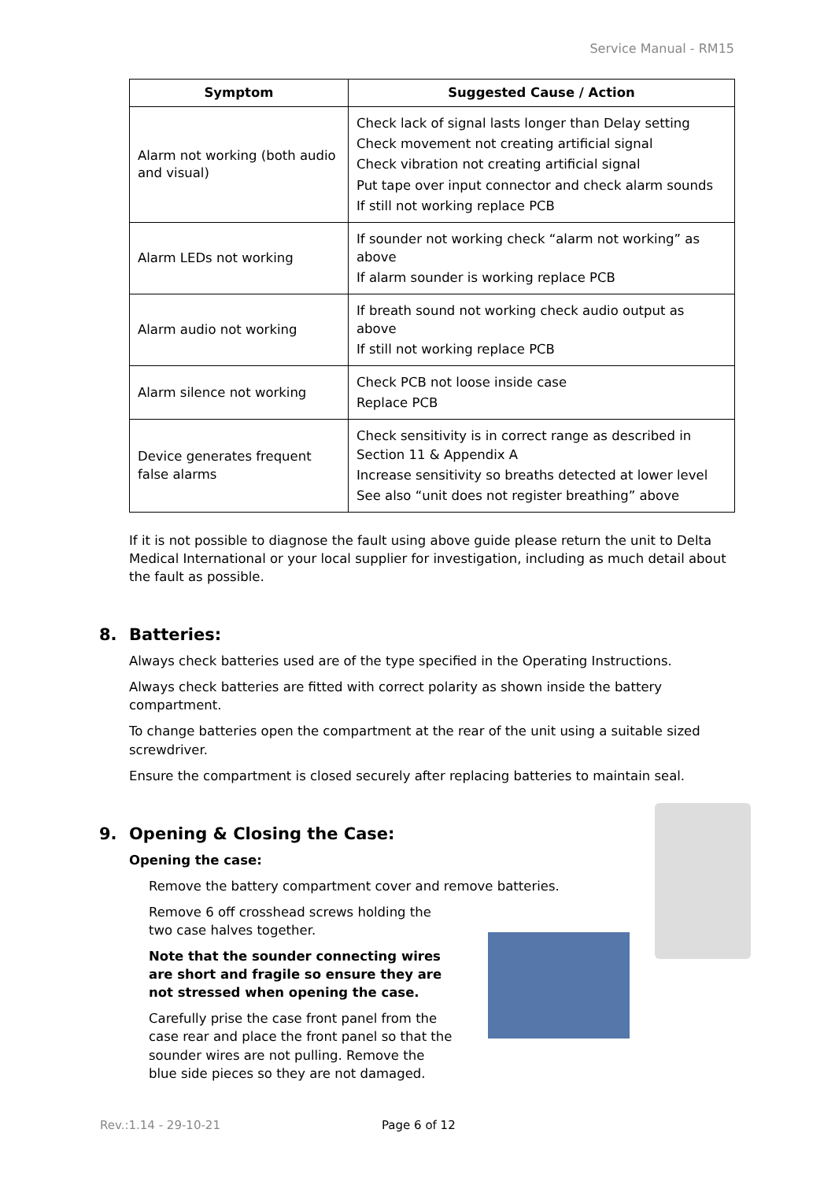Service Manual - RM15
| Symptom | Suggested Cause / Action |
| --- | --- |
| Alarm not working (both audio and visual) | Check lack of signal lasts longer than Delay setting Check movement not creating artificial signal Check vibration not creating artificial signal Put tape over input connector and check alarm sounds If still not working replace PCB |
| Alarm LEDs not working | If sounder not working check “alarm not working” as above If alarm sounder is working replace PCB |
| Alarm audio not working | If breath sound not working check audio output as above If still not working replace PCB |
| Alarm silence not working | Check PCB not loose inside case Replace PCB |
| Device generates frequent false alarms | Check sensitivity is in correct range as described in Section 11 & Appendix A Increase sensitivity so breaths detected at lower level See also “unit does not register breathing” above |
If it is not possible to diagnose the fault using above guide please return the unit to Delta Medical International or your local supplier for investigation, including as much detail about the fault as possible.
8. Batteries:
Always check batteries used are of the type specified in the Operating Instructions.
Always check batteries are fitted with correct polarity as shown inside the battery compartment.
To change batteries open the compartment at the rear of the unit using a suitable sized screwdriver.
Ensure the compartment is closed securely after replacing batteries to maintain seal.
9. Opening & Closing the Case:
Opening the case:
Remove the battery compartment cover and remove batteries.
Remove 6 off crosshead screws holding the two case halves together.
Note that the sounder connecting wires are short and fragile so ensure they are not stressed when opening the case.
Carefully prise the case front panel from the case rear and place the front panel so that the sounder wires are not pulling. Remove the blue side pieces so they are not damaged.
Rev.:1.14 - 29-10-21 Page 6 of 12